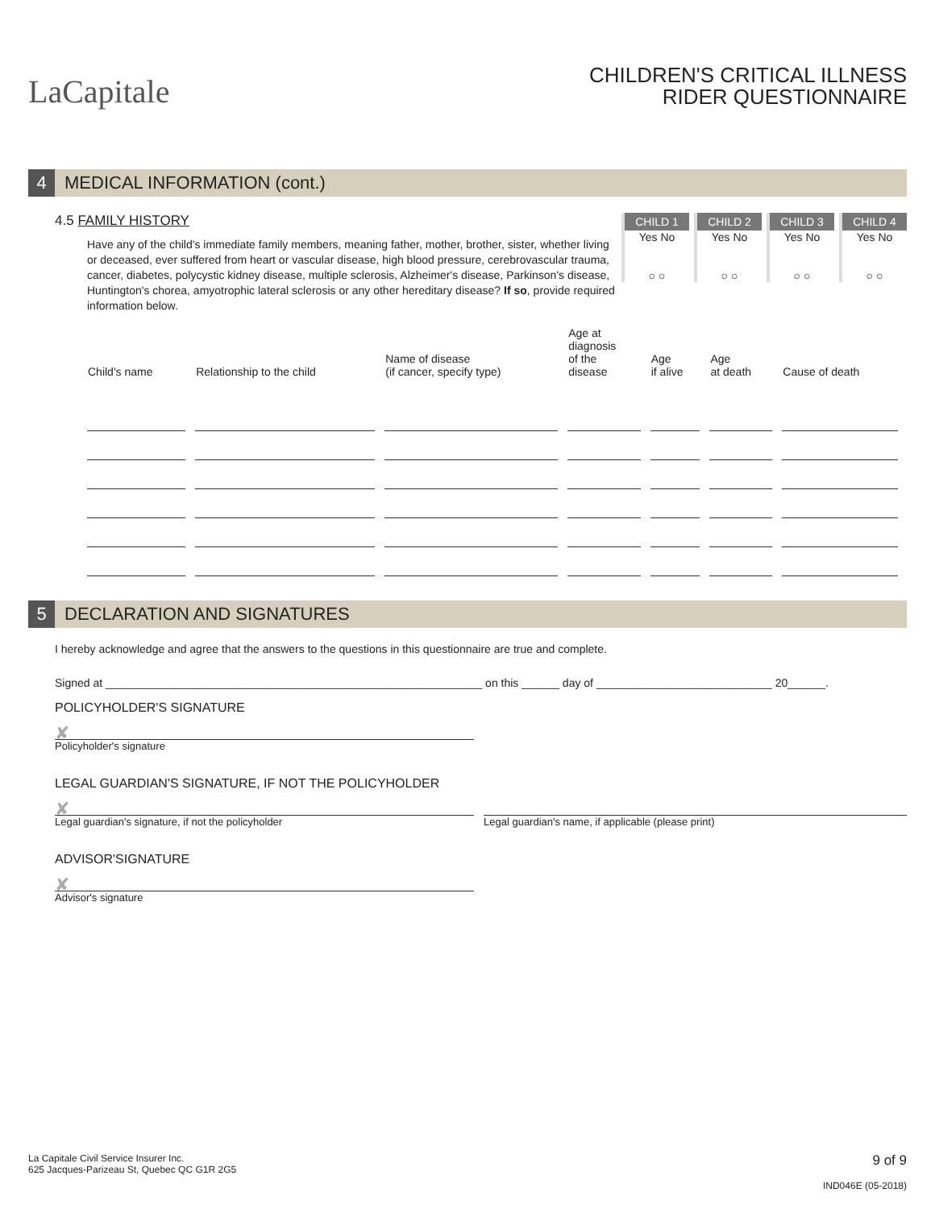LaCapitale
CHILDREN'S CRITICAL ILLNESS
RIDER QUESTIONNAIRE
4 MEDICAL INFORMATION (cont.)
4.5 FAMILY HISTORY
Have any of the child's immediate family members, meaning father, mother, brother, sister, whether living or deceased, ever suffered from heart or vascular disease, high blood pressure, cerebrovascular trauma, cancer, diabetes, polycystic kidney disease, multiple sclerosis, Alzheimer's disease, Parkinson's disease, Huntington's chorea, amyotrophic lateral sclerosis or any other hereditary disease? If so, provide required information below.
CHILD 1 Yes No
○ ○
CHILD 2 Yes No
○ ○
CHILD 3 Yes No
○ ○
CHILD 4 Yes No
○ ○
| Child's name | Relationship to the child | Name of disease (if cancer, specify type) | Age at diagnosis of the disease | Age if alive | Age at death | Cause of death |
| --- | --- | --- | --- | --- | --- | --- |
5 DECLARATION AND SIGNATURES
I hereby acknowledge and agree that the answers to the questions in this questionnaire are true and complete.
Signed at ____________________________________________________________ on this ______ day of ____________________________ 20______.
POLICYHOLDER'S SIGNATURE
✘
Policyholder's signature
LEGAL GUARDIAN'S SIGNATURE, IF NOT THE POLICYHOLDER
✘
Legal guardian's signature, if not the policyholder
Legal guardian's name, if applicable (please print)
ADVISOR'SIGNATURE
✘
Advisor's signature
La Capitale Civil Service Insurer Inc.
625 Jacques-Parizeau St, Quebec QC G1R 2G5
9 of 9
IND046E (05-2018)